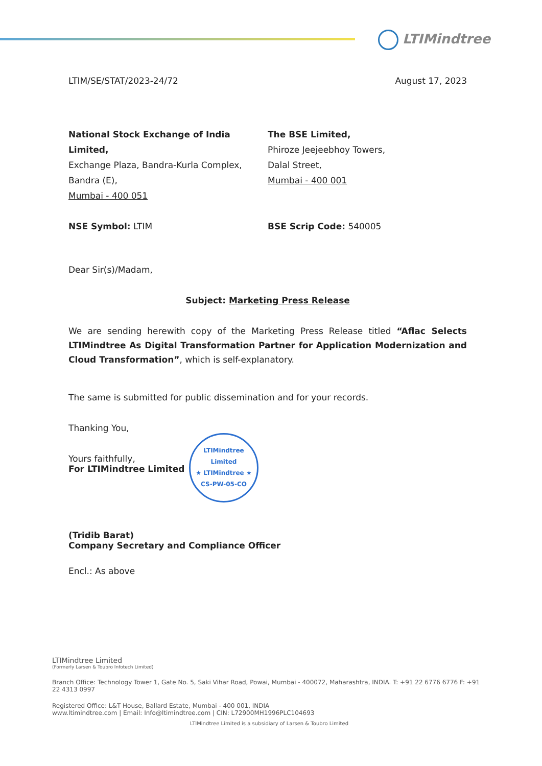LTIMindtree
LTIM/SE/STAT/2023-24/72 August 17, 2023
National Stock Exchange of India Limited,
Exchange Plaza, Bandra-Kurla Complex,
Bandra (E),
Mumbai - 400 051
The BSE Limited,
Phiroze Jeejeebhoy Towers,
Dalal Street,
Mumbai - 400 001
NSE Symbol: LTIM BSE Scrip Code: 540005
Dear Sir(s)/Madam,
Subject: Marketing Press Release
We are sending herewith copy of the Marketing Press Release titled “Aflac Selects LTIMindtree As Digital Transformation Partner for Application Modernization and Cloud Transformation”, which is self-explanatory.
The same is submitted for public dissemination and for your records.
Thanking You,
Yours faithfully,
For LTIMindtree Limited
LTIMindtree Limited
★ LTIMindtree ★
CS-PW-05-CO
(Tridib Barat)
Company Secretary and Compliance Officer
Encl.: As above
LTIMindtree Limited
(Formerly Larsen & Toubro Infotech Limited)
Branch Office: Technology Tower 1, Gate No. 5, Saki Vihar Road, Powai, Mumbai - 400072, Maharashtra, INDIA. T: +91 22 6776 6776 F: +91 22 4313 0997
Registered Office: L&T House, Ballard Estate, Mumbai - 400 001, INDIA
www.ltimindtree.com | Email: Info@ltimindtree.com | CIN: L72900MH1996PLC104693
LTIMindtree Limited is a subsidiary of Larsen & Toubro Limited